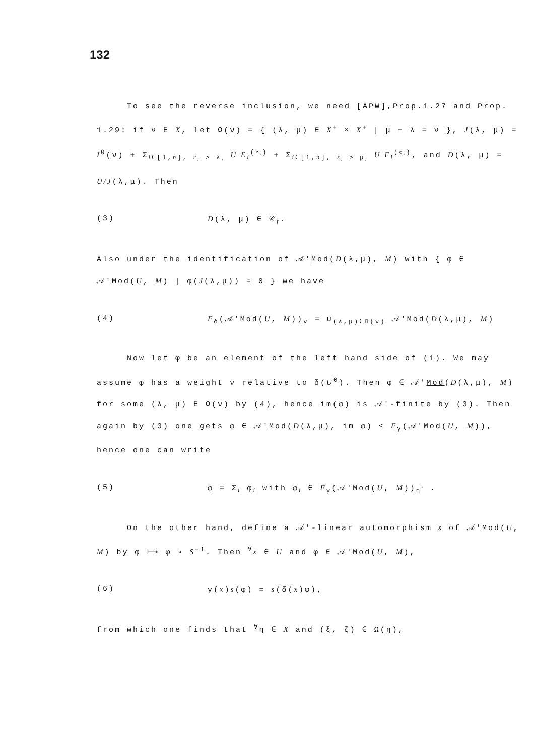132
To see the reverse inclusion, we need [APW],Prop.1.27 and Prop. 1.29: if ν ∈ X, let Ω(ν) = { (λ, μ) ∈ X<sup>+</sup> × X<sup>+</sup> | μ − λ = ν }, J(λ, μ) = I<sup>0</sup>(ν) + Σ<sub>i∈[1,n], r<sub>i</sub> > λ<sub>i</sub></sub> U E<sub>i</sub><sup>(r<sub>i</sub>)</sup> + Σ<sub>i∈[1,n], s<sub>i</sub> > μ<sub>i</sub></sub> U F<sub>i</sub><sup>(s<sub>i</sub>)</sup>, and D(λ, μ) = U/J(λ,μ). Then
(3) D(λ, μ) ∈ 𝒞<sub>f</sub>.
Also under the identification of 𝒜'Mod(D(λ,μ), M) with { φ ∈ 𝒜'Mod(U, M) | φ(J(λ,μ)) = 0 } we have
(4) F<sub>δ</sub>(𝒜'Mod(U, M))<sub>ν</sub> = ∪<sub>(λ,μ)∈Ω(ν)</sub> 𝒜'Mod(D(λ,μ), M)
Now let φ be an element of the left hand side of (1). We may assume φ has a weight ν relative to δ(U<sup>0</sup>). Then φ ∈ 𝒜'Mod(D(λ,μ), M) for some (λ, μ) ∈ Ω(ν) by (4), hence im(φ) is 𝒜'-finite by (3). Then again by (3) one gets φ ∈ 𝒜'Mod(D(λ,μ), im φ) ≤ F<sub>γ</sub>(𝒜'Mod(U, M)), hence one can write
(5) φ = Σ<sub>i</sub> φ<sub>i</sub> with φ<sub>i</sub> ∈ F<sub>γ</sub>(𝒜'Mod(U, M))<sub>η<sup>i</sup></sub> .
On the other hand, define a 𝒜'-linear automorphism s of 𝒜'Mod(U, M) by φ ⟼ φ ∘ S<sup>−1</sup>. Then <sup>∀</sup>x ∈ U and φ ∈ 𝒜'Mod(U, M),
(6) γ(x)s(φ) = s(δ(x)φ),
from which one finds that <sup>∀</sup>η ∈ X and (ξ, ζ) ∈ Ω(η),